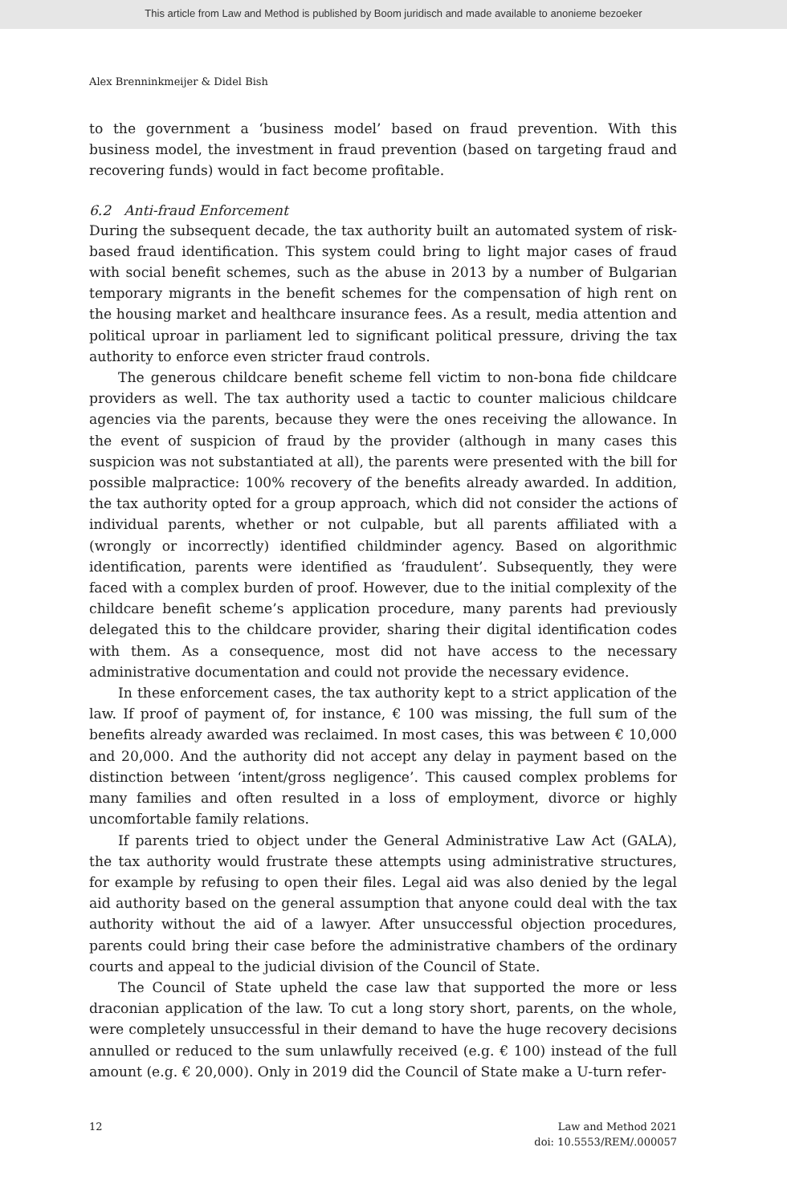This article from Law and Method is published by Boom juridisch and made available to anonieme bezoeker
Alex Brenninkmeijer & Didel Bish
to the government a ‘business model’ based on fraud prevention. With this business model, the investment in fraud prevention (based on targeting fraud and recovering funds) would in fact become profitable.
6.2 Anti-fraud Enforcement
During the subsequent decade, the tax authority built an automated system of risk-based fraud identification. This system could bring to light major cases of fraud with social benefit schemes, such as the abuse in 2013 by a number of Bulgarian temporary migrants in the benefit schemes for the compensation of high rent on the housing market and healthcare insurance fees. As a result, media attention and political uproar in parliament led to significant political pressure, driving the tax authority to enforce even stricter fraud controls.
The generous childcare benefit scheme fell victim to non-bona fide childcare providers as well. The tax authority used a tactic to counter malicious childcare agencies via the parents, because they were the ones receiving the allowance. In the event of suspicion of fraud by the provider (although in many cases this suspicion was not substantiated at all), the parents were presented with the bill for possible malpractice: 100% recovery of the benefits already awarded. In addition, the tax authority opted for a group approach, which did not consider the actions of individual parents, whether or not culpable, but all parents affiliated with a (wrongly or incorrectly) identified childminder agency. Based on algorithmic identification, parents were identified as ‘fraudulent’. Subsequently, they were faced with a complex burden of proof. However, due to the initial complexity of the childcare benefit scheme’s application procedure, many parents had previously delegated this to the childcare provider, sharing their digital identification codes with them. As a consequence, most did not have access to the necessary administrative documentation and could not provide the necessary evidence.
In these enforcement cases, the tax authority kept to a strict application of the law. If proof of payment of, for instance, € 100 was missing, the full sum of the benefits already awarded was reclaimed. In most cases, this was between € 10,000 and 20,000. And the authority did not accept any delay in payment based on the distinction between ‘intent/gross negligence’. This caused complex problems for many families and often resulted in a loss of employment, divorce or highly uncomfortable family relations.
If parents tried to object under the General Administrative Law Act (GALA), the tax authority would frustrate these attempts using administrative structures, for example by refusing to open their files. Legal aid was also denied by the legal aid authority based on the general assumption that anyone could deal with the tax authority without the aid of a lawyer. After unsuccessful objection procedures, parents could bring their case before the administrative chambers of the ordinary courts and appeal to the judicial division of the Council of State.
The Council of State upheld the case law that supported the more or less draconian application of the law. To cut a long story short, parents, on the whole, were completely unsuccessful in their demand to have the huge recovery decisions annulled or reduced to the sum unlawfully received (e.g. € 100) instead of the full amount (e.g. € 20,000). Only in 2019 did the Council of State make a U-turn refer-
12 Law and Method 2021
doi: 10.5553/REM/.000057